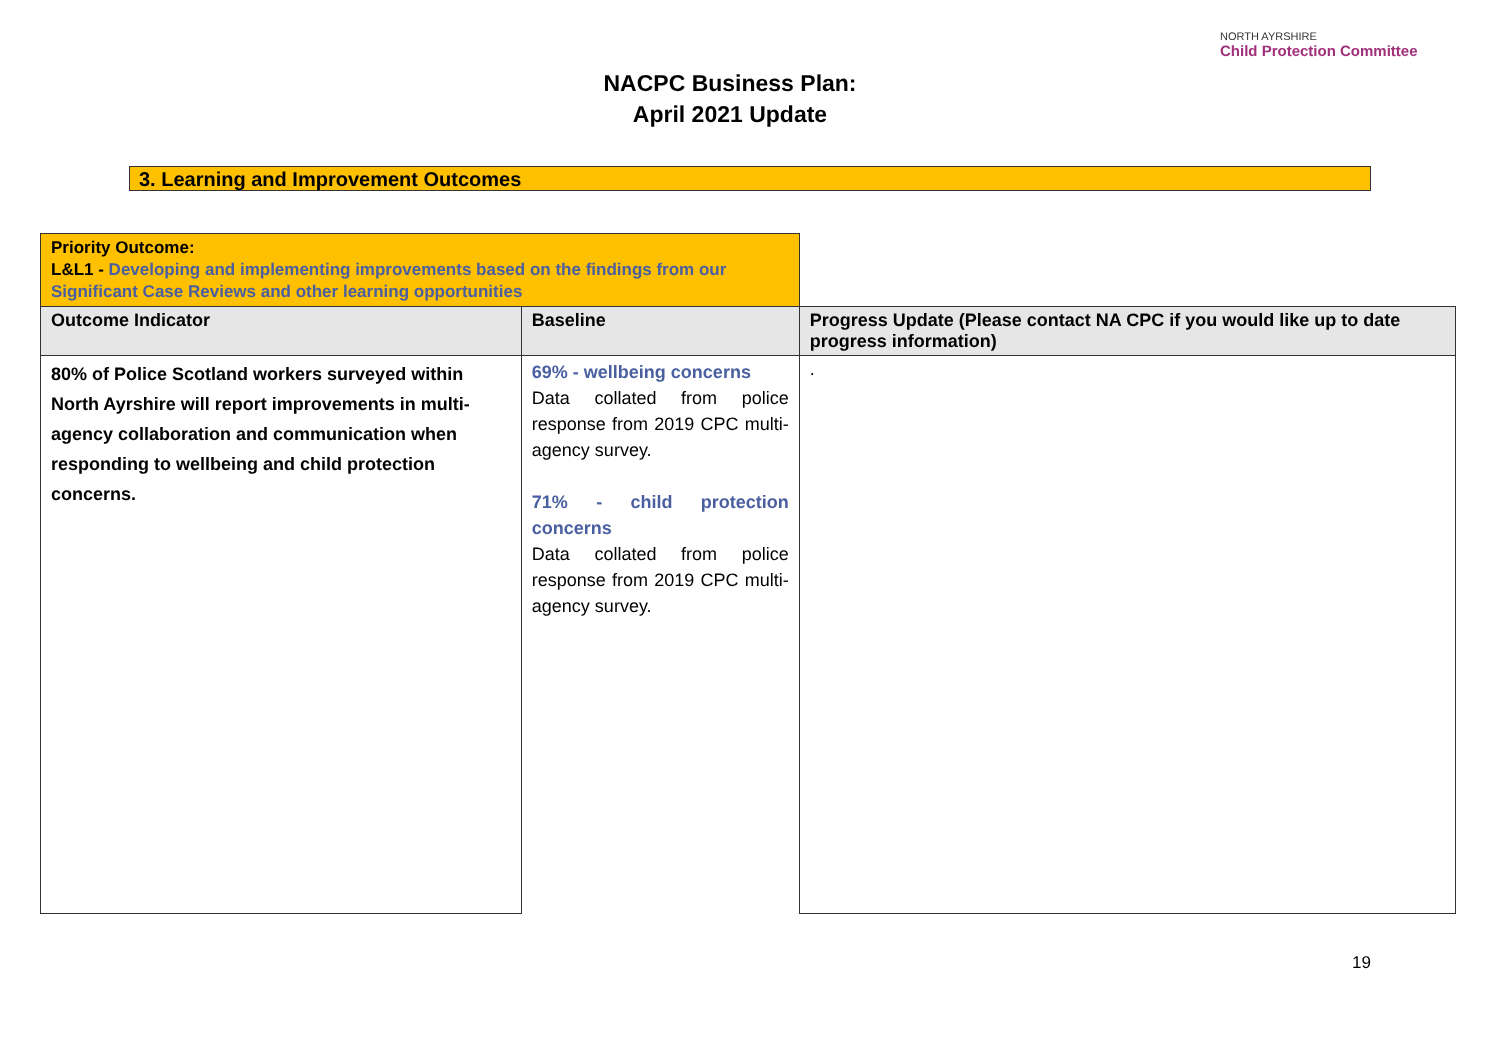NACPC Business Plan:
April 2021 Update
NORTH AYRSHIRE
Child Protection Committee
3. Learning and Improvement Outcomes
| Priority Outcome: L&L1 - Developing and implementing improvements based on the findings from our Significant Case Reviews and other learning opportunities | | |
| Outcome Indicator | Baseline | Progress Update (Please contact NA CPC if you would like up to date progress information) |
| 80% of Police Scotland workers surveyed within North Ayrshire will report improvements in multi-agency collaboration and communication when responding to wellbeing and child protection concerns. | 69% - wellbeing concerns Data collated from police response from 2019 CPC multi-agency survey. 71% - child protection concerns Data collated from police response from 2019 CPC multi-agency survey. | . |
19